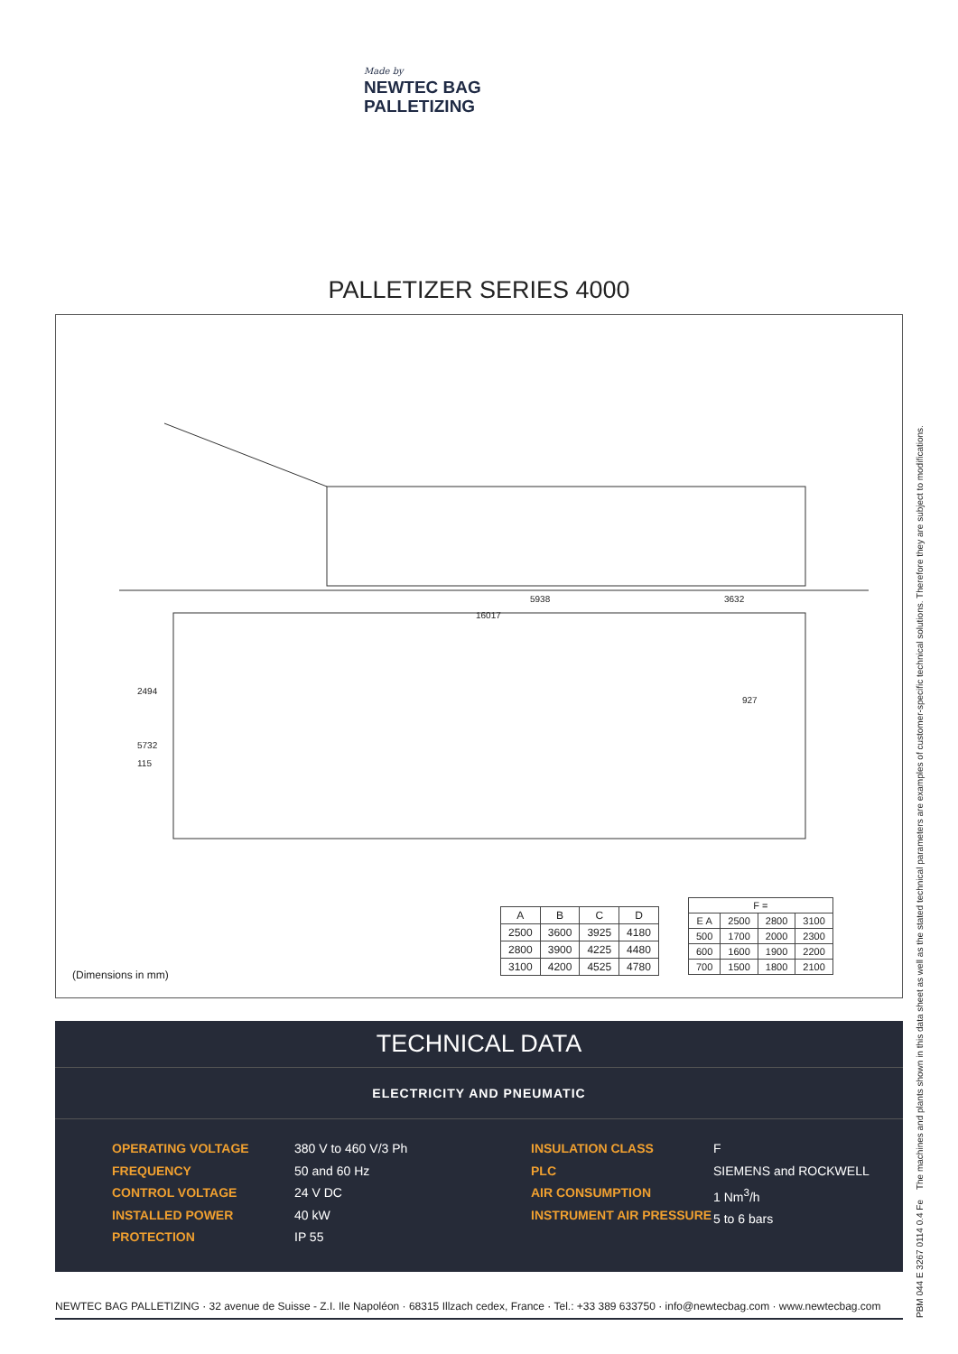Made by
NEWTEC BAG
PALLETIZING
PALLETIZER SERIES 4000
5938
3632
16017
5732
2494
115
927
| A | B | C | D |
| --- | --- | --- | --- |
| 2500 | 3600 | 3925 | 4180 |
| 2800 | 3900 | 4225 | 4480 |
| 3100 | 4200 | 4525 | 4780 |
| F = | | | |
| --- | --- | --- | --- |
| E A | 2500 | 2800 | 3100 |
| 500 | 1700 | 2000 | 2300 |
| 600 | 1600 | 1900 | 2200 |
| 700 | 1500 | 1800 | 2100 |
(Dimensions in mm)
TECHNICAL DATA
ELECTRICITY AND PNEUMATIC
OPERATING VOLTAGE
FREQUENCY
CONTROL VOLTAGE
INSTALLED POWER
PROTECTION
380 V to 460 V/3 Ph
50 and 60 Hz
24 V DC
40 kW
IP 55
INSULATION CLASS
PLC
AIR CONSUMPTION
INSTRUMENT AIR PRESSURE
F
SIEMENS and ROCKWELL
1 Nm<sup>3</sup>/h
5 to 6 bars
NEWTEC BAG PALLETIZING · 32 avenue de Suisse - Z.I. Ile Napoléon · 68315 Illzach cedex, France · Tel.: +33 389 633750 · info@newtecbag.com · www.newtecbag.com
PBM 044 E 3267 0114 0.4 Fe The machines and plants shown in this data sheet as well as the stated technical parameters are examples of customer-specific technical solutions. Therefore they are subject to modifications.